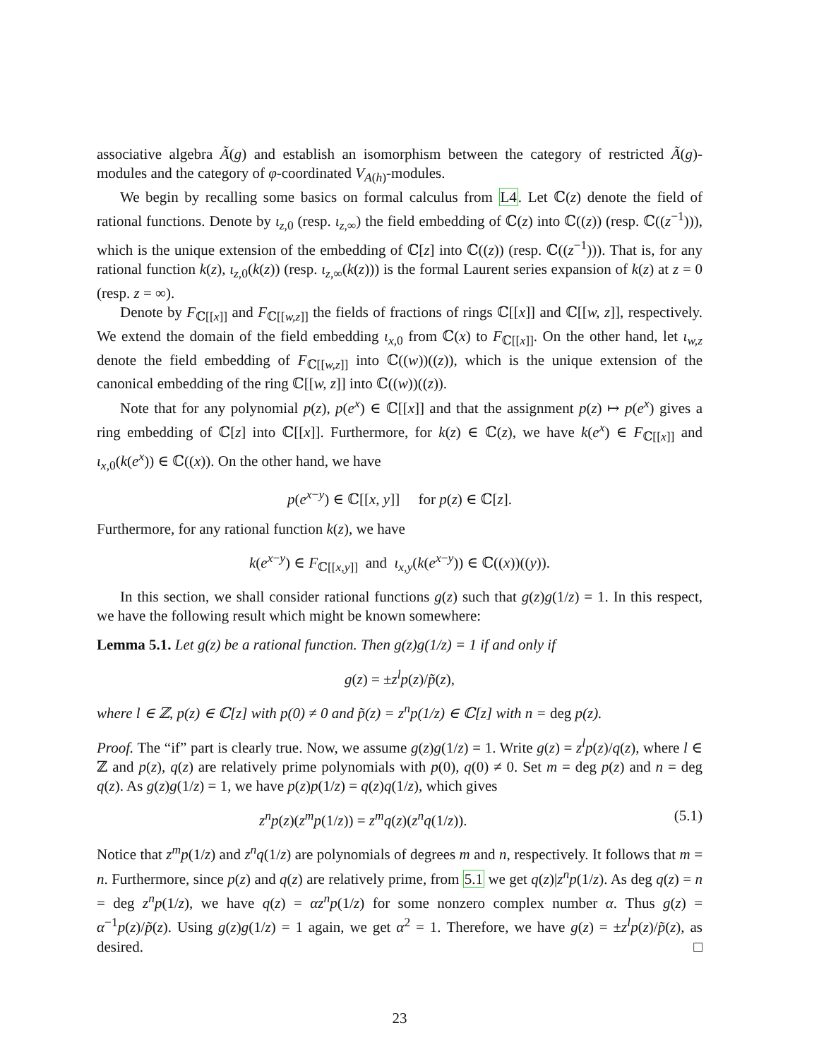associative algebra Ã(g) and establish an isomorphism between the category of restricted Ã(g)-modules and the category of φ-coordinated V<sub>A(h)</sub>-modules.
We begin by recalling some basics on formal calculus from L4. Let ℂ(z) denote the field of rational functions. Denote by ι<sub>z,0</sub> (resp. ι<sub>z,∞</sub>) the field embedding of ℂ(z) into ℂ((z)) (resp. ℂ((z<sup>−1</sup>))), which is the unique extension of the embedding of ℂ[z] into ℂ((z)) (resp. ℂ((z<sup>−1</sup>))). That is, for any rational function k(z), ι<sub>z,0</sub>(k(z)) (resp. ι<sub>z,∞</sub>(k(z))) is the formal Laurent series expansion of k(z) at z = 0 (resp. z = ∞).
Denote by F<sub>ℂ[[x]]</sub> and F<sub>ℂ[[w,z]]</sub> the fields of fractions of rings ℂ[[x]] and ℂ[[w, z]], respectively. We extend the domain of the field embedding ι<sub>x,0</sub> from ℂ(x) to F<sub>ℂ[[x]]</sub>. On the other hand, let ι<sub>w,z</sub> denote the field embedding of F<sub>ℂ[[w,z]]</sub> into ℂ((w))((z)), which is the unique extension of the canonical embedding of the ring ℂ[[w, z]] into ℂ((w))((z)).
Note that for any polynomial p(z), p(e<sup>x</sup>) ∈ ℂ[[x]] and that the assignment p(z) ↦ p(e<sup>x</sup>) gives a ring embedding of ℂ[z] into ℂ[[x]]. Furthermore, for k(z) ∈ ℂ(z), we have k(e<sup>x</sup>) ∈ F<sub>ℂ[[x]]</sub> and ι<sub>x,0</sub>(k(e<sup>x</sup>)) ∈ ℂ((x)). On the other hand, we have
p(e<sup>x−y</sup>) ∈ ℂ[[x, y]] for p(z) ∈ ℂ[z].
Furthermore, for any rational function k(z), we have
k(e<sup>x−y</sup>) ∈ F<sub>ℂ[[x,y]]</sub> and ι<sub>x,y</sub>(k(e<sup>x−y</sup>)) ∈ ℂ((x))((y)).
In this section, we shall consider rational functions g(z) such that g(z)g(1/z) = 1. In this respect, we have the following result which might be known somewhere:
Lemma 5.1. Let g(z) be a rational function. Then g(z)g(1/z) = 1 if and only if
g(z) = ±z<sup>l</sup>p(z)/p̃(z),
where l ∈ ℤ, p(z) ∈ ℂ[z] with p(0) ≠ 0 and p̃(z) = z<sup>n</sup>p(1/z) ∈ ℂ[z] with n = deg p(z).
Proof. The “if” part is clearly true. Now, we assume g(z)g(1/z) = 1. Write g(z) = z<sup>l</sup>p(z)/q(z), where l ∈ ℤ and p(z), q(z) are relatively prime polynomials with p(0), q(0) ≠ 0. Set m = deg p(z) and n = deg q(z). As g(z)g(1/z) = 1, we have p(z)p(1/z) = q(z)q(1/z), which gives
z<sup>n</sup>p(z)(z<sup>m</sup>p(1/z)) = z<sup>m</sup>q(z)(z<sup>n</sup>q(1/z)). (5.1)
Notice that z<sup>m</sup>p(1/z) and z<sup>n</sup>q(1/z) are polynomials of degrees m and n, respectively. It follows that m = n. Furthermore, since p(z) and q(z) are relatively prime, from 5.1 we get q(z)|z<sup>n</sup>p(1/z). As deg q(z) = n = deg z<sup>n</sup>p(1/z), we have q(z) = αz<sup>n</sup>p(1/z) for some nonzero complex number α. Thus g(z) = α<sup>−1</sup>p(z)/p̃(z). Using g(z)g(1/z) = 1 again, we get α<sup>2</sup> = 1. Therefore, we have g(z) = ±z<sup>l</sup>p(z)/p̃(z), as desired. □
23